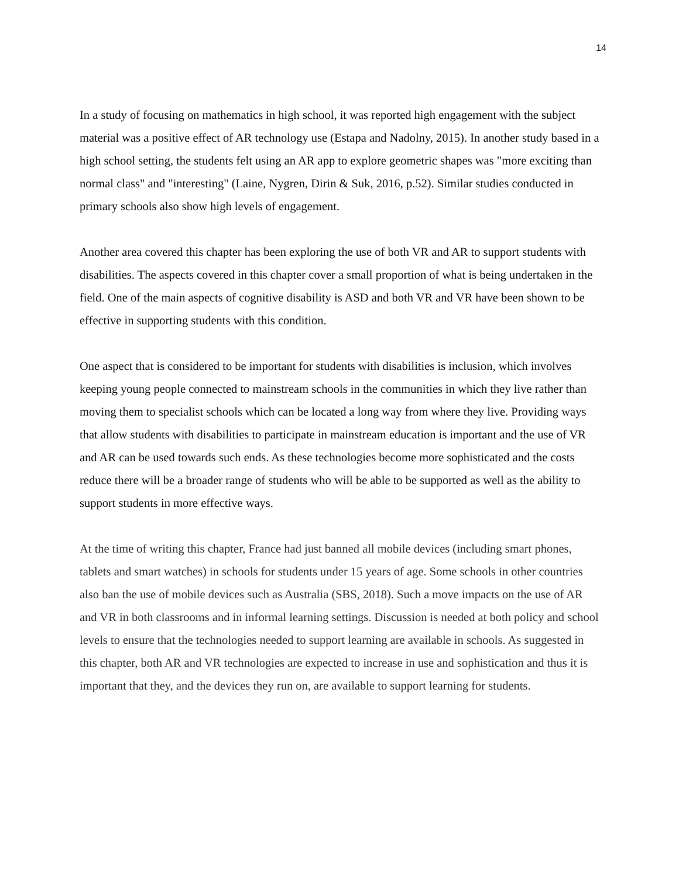14
In a study of focusing on mathematics in high school, it was reported high engagement with the subject material was a positive effect of AR technology use (Estapa and Nadolny, 2015). In another study based in a high school setting, the students felt using an AR app to explore geometric shapes was "more exciting than normal class" and "interesting" (Laine, Nygren, Dirin & Suk, 2016, p.52). Similar studies conducted in primary schools also show high levels of engagement.
Another area covered this chapter has been exploring the use of both VR and AR to support students with disabilities. The aspects covered in this chapter cover a small proportion of what is being undertaken in the field. One of the main aspects of cognitive disability is ASD and both VR and VR have been shown to be effective in supporting students with this condition.
One aspect that is considered to be important for students with disabilities is inclusion, which involves keeping young people connected to mainstream schools in the communities in which they live rather than moving them to specialist schools which can be located a long way from where they live. Providing ways that allow students with disabilities to participate in mainstream education is important and the use of VR and AR can be used towards such ends. As these technologies become more sophisticated and the costs reduce there will be a broader range of students who will be able to be supported as well as the ability to support students in more effective ways.
At the time of writing this chapter, France had just banned all mobile devices (including smart phones, tablets and smart watches) in schools for students under 15 years of age. Some schools in other countries also ban the use of mobile devices such as Australia (SBS, 2018). Such a move impacts on the use of AR and VR in both classrooms and in informal learning settings. Discussion is needed at both policy and school levels to ensure that the technologies needed to support learning are available in schools. As suggested in this chapter, both AR and VR technologies are expected to increase in use and sophistication and thus it is important that they, and the devices they run on, are available to support learning for students.